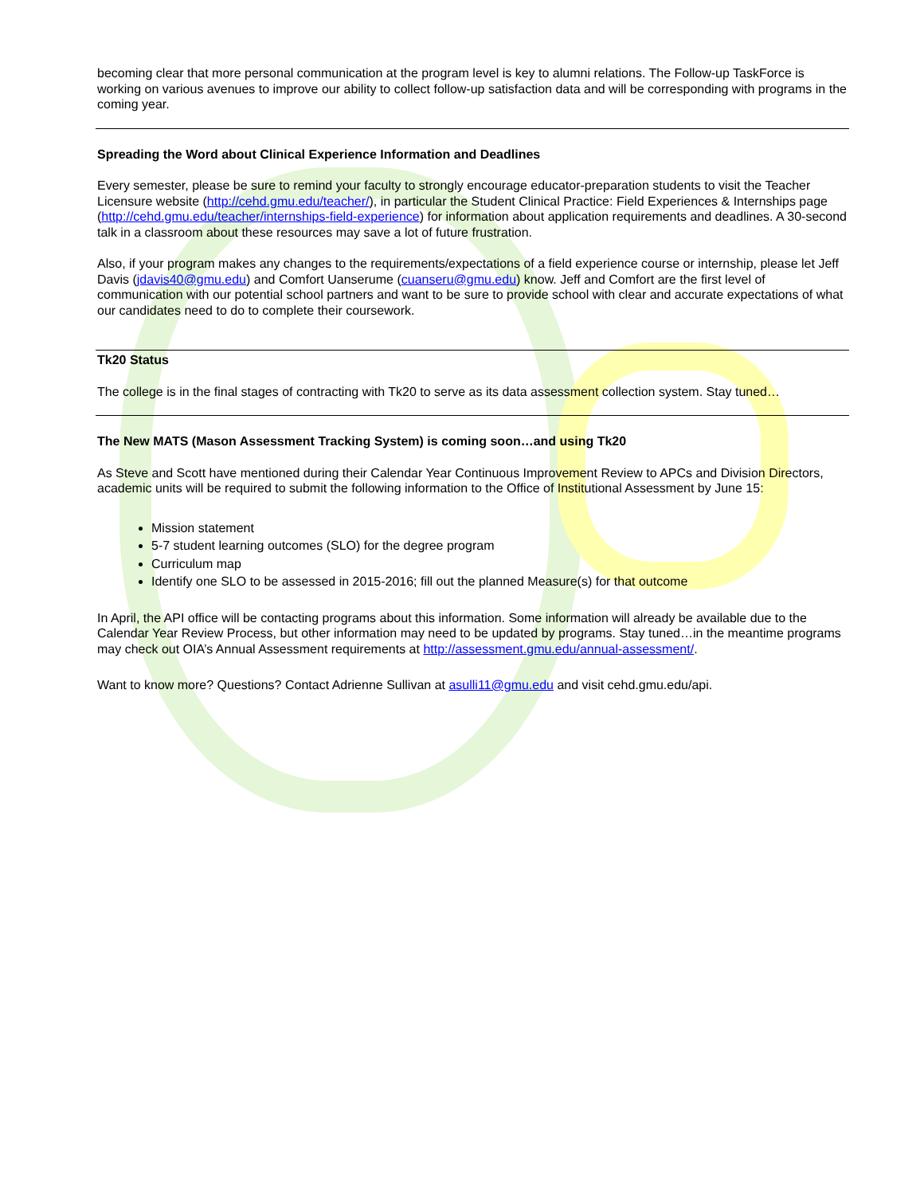becoming clear that more personal communication at the program level is key to alumni relations. The Follow-up TaskForce is working on various avenues to improve our ability to collect follow-up satisfaction data and will be corresponding with programs in the coming year.
Spreading the Word about Clinical Experience Information and Deadlines
Every semester, please be sure to remind your faculty to strongly encourage educator-preparation students to visit the Teacher Licensure website (http://cehd.gmu.edu/teacher/), in particular the Student Clinical Practice: Field Experiences & Internships page (http://cehd.gmu.edu/teacher/internships-field-experience) for information about application requirements and deadlines. A 30-second talk in a classroom about these resources may save a lot of future frustration.
Also, if your program makes any changes to the requirements/expectations of a field experience course or internship, please let Jeff Davis (jdavis40@gmu.edu) and Comfort Uanserume (cuanseru@gmu.edu) know. Jeff and Comfort are the first level of communication with our potential school partners and want to be sure to provide school with clear and accurate expectations of what our candidates need to do to complete their coursework.
Tk20 Status
The college is in the final stages of contracting with Tk20 to serve as its data assessment collection system. Stay tuned…
The New MATS (Mason Assessment Tracking System) is coming soon…and using Tk20
As Steve and Scott have mentioned during their Calendar Year Continuous Improvement Review to APCs and Division Directors, academic units will be required to submit the following information to the Office of Institutional Assessment by June 15:
Mission statement
5-7 student learning outcomes (SLO) for the degree program
Curriculum map
Identify one SLO to be assessed in 2015-2016; fill out the planned Measure(s) for that outcome
In April, the API office will be contacting programs about this information. Some information will already be available due to the Calendar Year Review Process, but other information may need to be updated by programs. Stay tuned…in the meantime programs may check out OIA’s Annual Assessment requirements at http://assessment.gmu.edu/annual-assessment/.
Want to know more? Questions? Contact Adrienne Sullivan at asulli11@gmu.edu and visit cehd.gmu.edu/api.